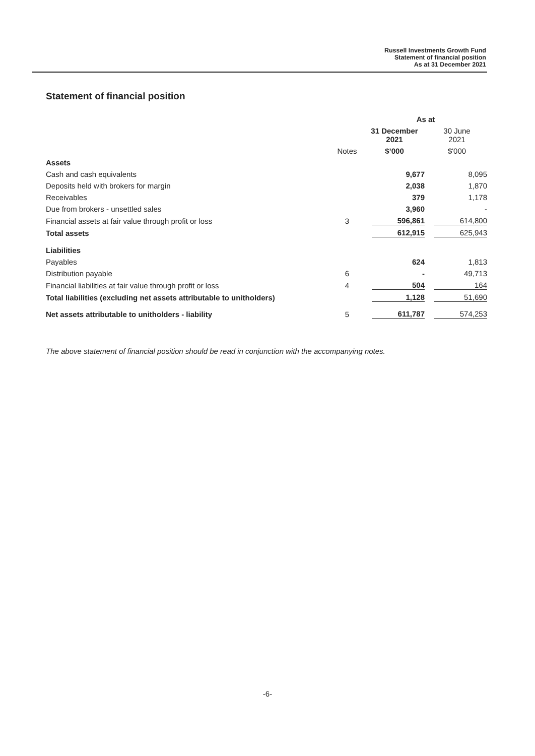Russell Investments Growth Fund
Statement of financial position
As at 31 December 2021
Statement of financial position
| | | As at | |
| | | 31 December 2021 | 30 June 2021 |
| | Notes | $’000 | $'000 |
| Assets | | | |
| Cash and cash equivalents | | 9,677 | 8,095 |
| Deposits held with brokers for margin | | 2,038 | 1,870 |
| Receivables | | 379 | 1,178 |
| Due from brokers - unsettled sales | | 3,960 | - |
| Financial assets at fair value through profit or loss | 3 | 596,861 | 614,800 |
| Total assets | | 612,915 | 625,943 |
| Liabilities | | | |
| Payables | | 624 | 1,813 |
| Distribution payable | 6 | - | 49,713 |
| Financial liabilities at fair value through profit or loss | 4 | 504 | 164 |
| Total liabilities (excluding net assets attributable to unitholders) | | 1,128 | 51,690 |
| Net assets attributable to unitholders - liability | 5 | 611,787 | 574,253 |
The above statement of financial position should be read in conjunction with the accompanying notes.
-6-